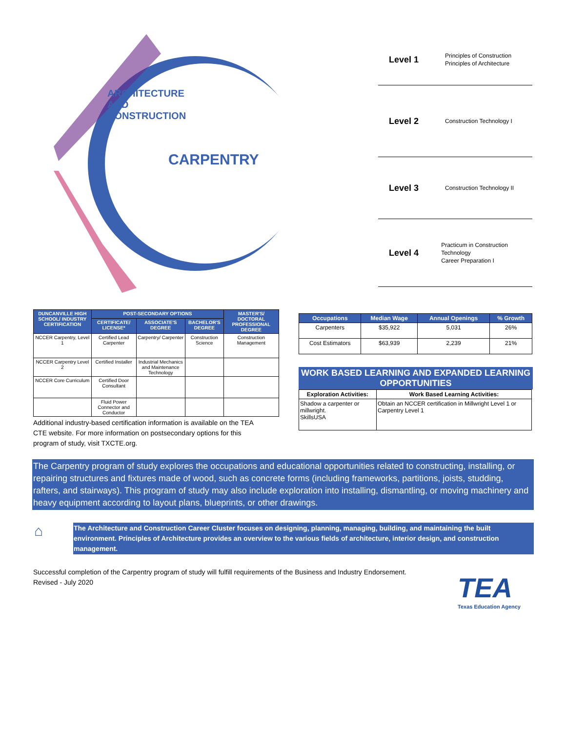CARPENTRY
ARCHITECTURE AND CONSTRUCTION
Level 1 Principles of Construction
Principles of Architecture
Level 2 Construction Technology I
Level 3 Construction Technology II
Level 4 Practicum in Construction Technology
Career Preparation I
| DUNCANVILLE HIGH SCHOOL/ INDUSTRY CERTIFICATION | POST-SECONDARY OPTIONS | | | MASTER'S/ DOCTORAL PROFESSIONAL DEGREE |
| --- | --- | --- | --- | --- |
| | CERTIFICATE/ LICENSE* | ASSOCIATE'S DEGREE | BACHELOR'S DEGREE | |
| NCCER Carpentry, Level 1 | Certified Lead Carpenter | Carpentry/ Carpenter | Construction Science | Construction Management |
| NCCER Carpentry Level 2 | Certified Installer | Industrial Mechanics and Maintenance Technology | | |
| NCCER Core Curriculum | Certified Door Consultant | | | |
| | Fluid Power Connector and Conductor | | | |
Additional industry-based certification information is available on the TEA CTE website. For more information on postsecondary options for this program of study, visit TXCTE.org.
| Occupations | Median Wage | Annual Openings | % Growth |
| --- | --- | --- | --- |
| Carpenters | $35,922 | 5,031 | 26% |
| Cost Estimators | $63,939 | 2,239 | 21% |
WORK BASED LEARNING AND EXPANDED LEARNING OPPORTUNITIES
| Exploration Activities: | Work Based Learning Activities: |
| Shadow a carpenter or millwright. SkillsUSA | Obtain an NCCER certification in Millwright Level 1 or Carpentry Level 1 |
The Carpentry program of study explores the occupations and educational opportunities related to constructing, installing, or repairing structures and fixtures made of wood, such as concrete forms (including frameworks, partitions, joists, studding, rafters, and stairways). This program of study may also include exploration into installing, dismantling, or moving machinery and heavy equipment according to layout plans, blueprints, or other drawings.
⌂
The Architecture and Construction Career Cluster focuses on designing, planning, managing, building, and maintaining the built environment. Principles of Architecture provides an overview to the various fields of architecture, interior design, and construction management.
Successful completion of the Carpentry program of study will fulfill requirements of the Business and Industry Endorsement. Revised - July 2020
TEA
Texas Education Agency